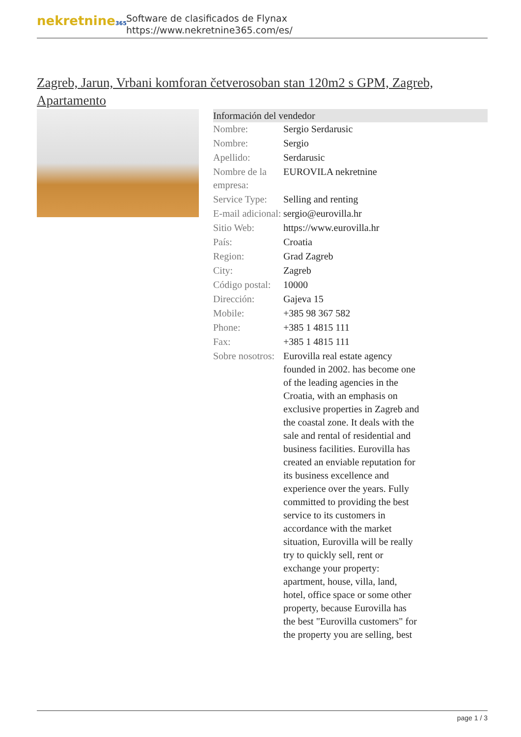nekretnine365
Software de clasificados de Flynax
https://www.nekretnine365.com/es/
Zagreb, Jarun, Vrbani komforan četverosoban stan 120m2 s GPM, Zagreb, Apartamento
Información del vendedor
| Nombre: | Sergio Serdarusic |
| Nombre: | Sergio |
| Apellido: | Serdarusic |
| Nombre de la empresa: | EUROVILA nekretnine |
| Service Type: | Selling and renting |
| E-mail adicional: | sergio@eurovilla.hr |
| Sitio Web: | https://www.eurovilla.hr |
| País: | Croatia |
| Region: | Grad Zagreb |
| City: | Zagreb |
| Código postal: | 10000 |
| Dirección: | Gajeva 15 |
| Mobile: | +385 98 367 582 |
| Phone: | +385 1 4815 111 |
| Fax: | +385 1 4815 111 |
| Sobre nosotros: | Eurovilla real estate agency founded in 2002. has become one of the leading agencies in the Croatia, with an emphasis on exclusive properties in Zagreb and the coastal zone. It deals with the sale and rental of residential and business facilities. Eurovilla has created an enviable reputation for its business excellence and experience over the years. Fully committed to providing the best service to its customers in accordance with the market situation, Eurovilla will be really try to quickly sell, rent or exchange your property: apartment, house, villa, land, hotel, office space or some other property, because Eurovilla has the best "Eurovilla customers" for the property you are selling, best |
page 1 / 3